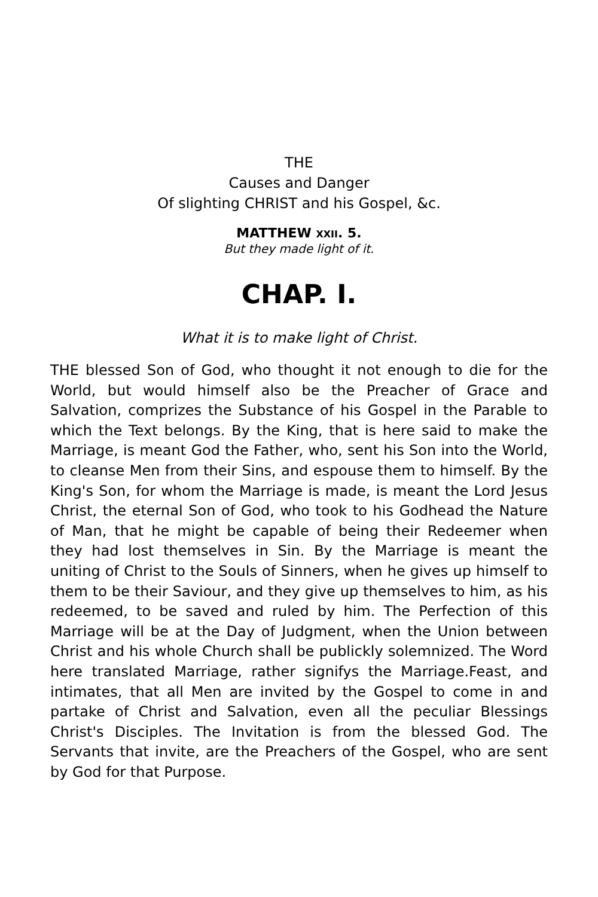THE
Causes and Danger
Of slighting CHRIST and his Gospel, &c.
MATTHEW XXII. 5.
But they made light of it.
CHAP. I.
What it is to make light of Christ.
THE blessed Son of God, who thought it not enough to die for the World, but would himself also be the Preacher of Grace and Salvation, comprizes the Substance of his Gospel in the Parable to which the Text belongs. By the King, that is here said to make the Marriage, is meant God the Father, who, sent his Son into the World, to cleanse Men from their Sins, and espouse them to himself. By the King's Son, for whom the Marriage is made, is meant the Lord Jesus Christ, the eternal Son of God, who took to his Godhead the Nature of Man, that he might be capable of being their Redeemer when they had lost themselves in Sin. By the Marriage is meant the uniting of Christ to the Souls of Sinners, when he gives up himself to them to be their Saviour, and they give up themselves to him, as his redeemed, to be saved and ruled by him. The Perfection of this Marriage will be at the Day of Judgment, when the Union between Christ and his whole Church shall be publickly solemnized. The Word here translated Marriage, rather signifys the Marriage.Feast, and intimates, that all Men are invited by the Gospel to come in and partake of Christ and Salvation, even all the peculiar Blessings Christ's Disciples. The Invitation is from the blessed God. The Servants that invite, are the Preachers of the Gospel, who are sent by God for that Purpose.